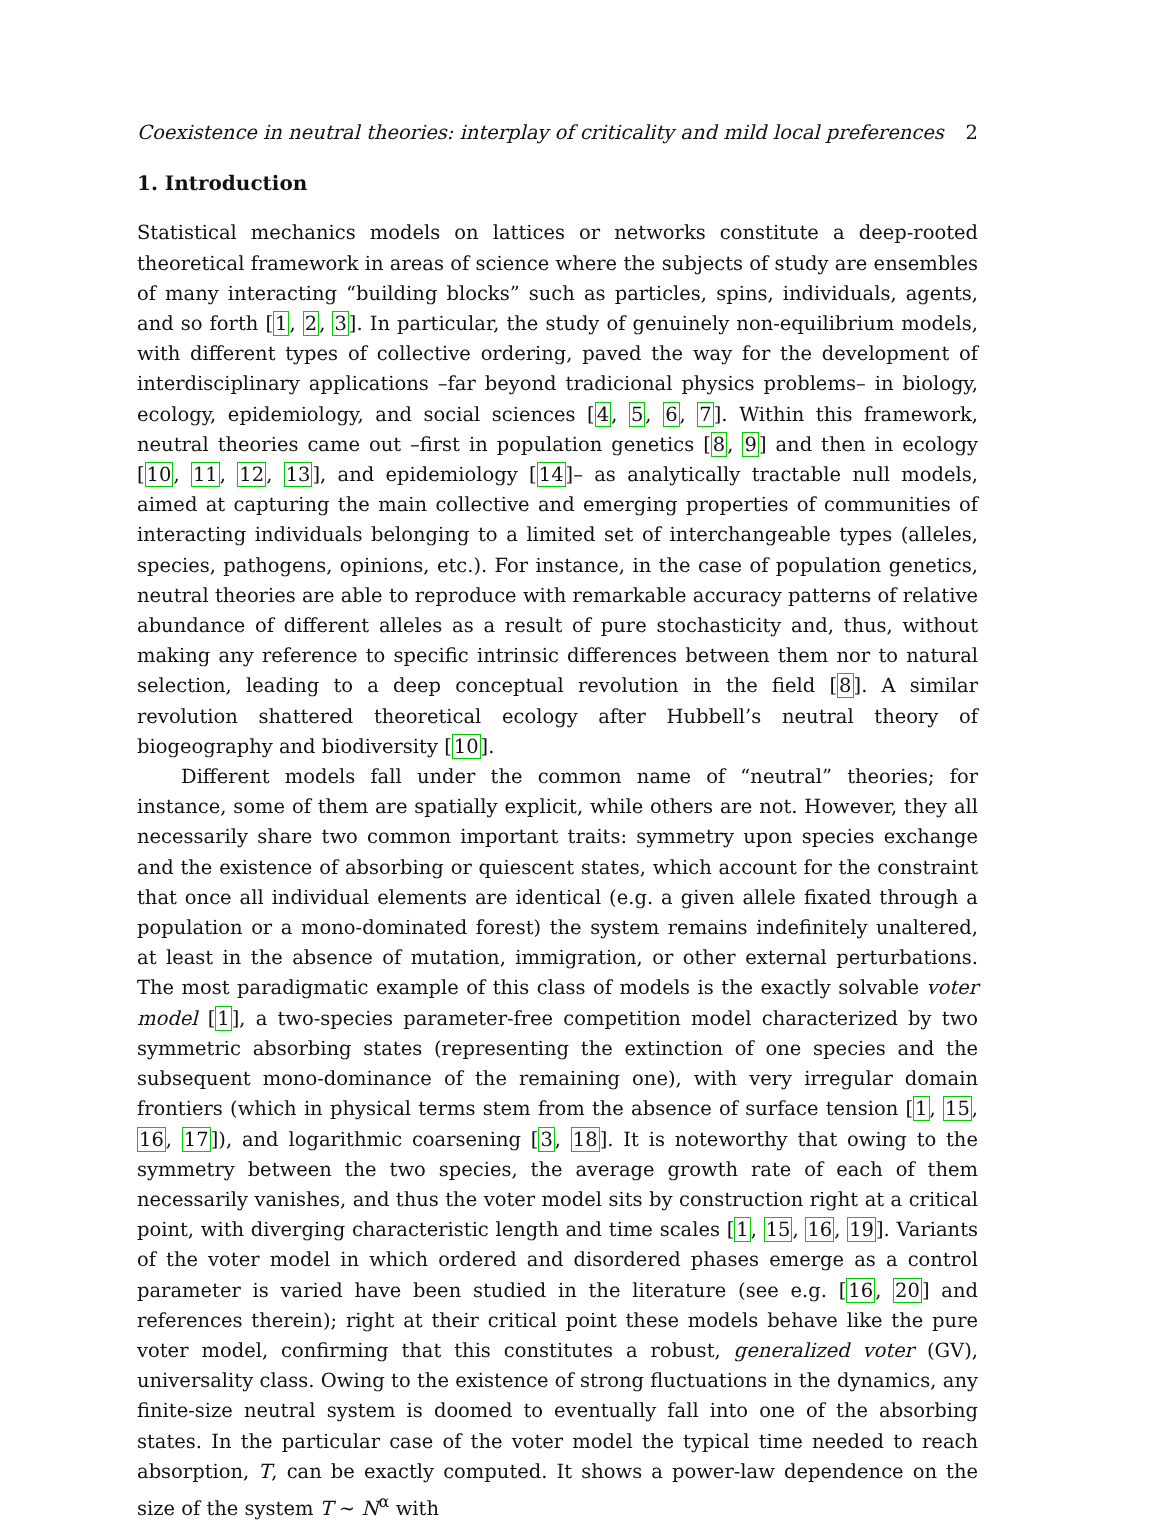Coexistence in neutral theories: interplay of criticality and mild local preferences 2
1. Introduction
Statistical mechanics models on lattices or networks constitute a deep-rooted theoretical framework in areas of science where the subjects of study are ensembles of many interacting “building blocks” such as particles, spins, individuals, agents, and so forth [1, 2, 3]. In particular, the study of genuinely non-equilibrium models, with different types of collective ordering, paved the way for the development of interdisciplinary applications –far beyond tradicional physics problems– in biology, ecology, epidemiology, and social sciences [4, 5, 6, 7]. Within this framework, neutral theories came out –first in population genetics [8, 9] and then in ecology [10, 11, 12, 13], and epidemiology [14]– as analytically tractable null models, aimed at capturing the main collective and emerging properties of communities of interacting individuals belonging to a limited set of interchangeable types (alleles, species, pathogens, opinions, etc.). For instance, in the case of population genetics, neutral theories are able to reproduce with remarkable accuracy patterns of relative abundance of different alleles as a result of pure stochasticity and, thus, without making any reference to specific intrinsic differences between them nor to natural selection, leading to a deep conceptual revolution in the field [8]. A similar revolution shattered theoretical ecology after Hubbell’s neutral theory of biogeography and biodiversity [10].
Different models fall under the common name of “neutral” theories; for instance, some of them are spatially explicit, while others are not. However, they all necessarily share two common important traits: symmetry upon species exchange and the existence of absorbing or quiescent states, which account for the constraint that once all individual elements are identical (e.g. a given allele fixated through a population or a mono-dominated forest) the system remains indefinitely unaltered, at least in the absence of mutation, immigration, or other external perturbations. The most paradigmatic example of this class of models is the exactly solvable voter model [1], a two-species parameter-free competition model characterized by two symmetric absorbing states (representing the extinction of one species and the subsequent mono-dominance of the remaining one), with very irregular domain frontiers (which in physical terms stem from the absence of surface tension [1, 15, 16, 17]), and logarithmic coarsening [3, 18]. It is noteworthy that owing to the symmetry between the two species, the average growth rate of each of them necessarily vanishes, and thus the voter model sits by construction right at a critical point, with diverging characteristic length and time scales [1, 15, 16, 19]. Variants of the voter model in which ordered and disordered phases emerge as a control parameter is varied have been studied in the literature (see e.g. [16, 20] and references therein); right at their critical point these models behave like the pure voter model, confirming that this constitutes a robust, generalized voter (GV), universality class. Owing to the existence of strong fluctuations in the dynamics, any finite-size neutral system is doomed to eventually fall into one of the absorbing states. In the particular case of the voter model the typical time needed to reach absorption, T, can be exactly computed. It shows a power-law dependence on the size of the system T ∼ N<sup>α</sup> with